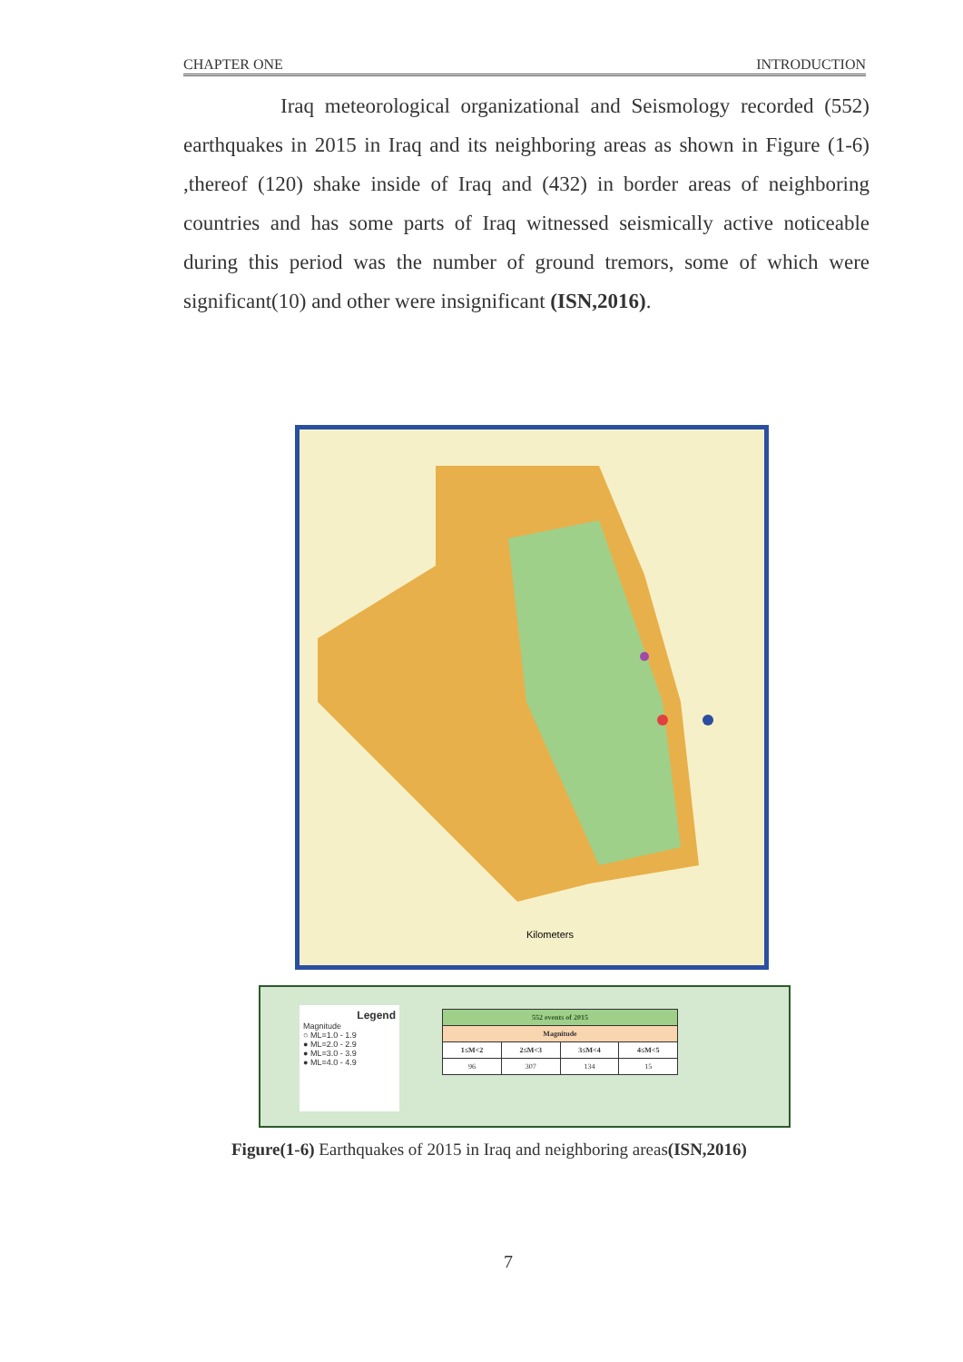CHAPTER ONE INTRODUCTION
Iraq meteorological organizational and Seismology recorded (552) earthquakes in 2015 in Iraq and its neighboring areas as shown in Figure (1-6) ,thereof (120) shake inside of Iraq and (432) in border areas of neighboring countries and has some parts of Iraq witnessed seismically active noticeable during this period was the number of ground tremors, some of which were significant(10) and other were insignificant (ISN,2016).
Kilometers
Legend
Magnitude
○ ML=1.0 - 1.9
● ML=2.0 - 2.9
● ML=3.0 - 3.9
● ML=4.0 - 4.9
| 552 events of 2015 | | | |
| --- | --- | --- | --- |
| Magnitude | | | |
| 1≤M<2 | 2≤M<3 | 3≤M<4 | 4≤M<5 |
| 96 | 307 | 134 | 15 |
Figure(1-6) Earthquakes of 2015 in Iraq and neighboring areas(ISN,2016)
7